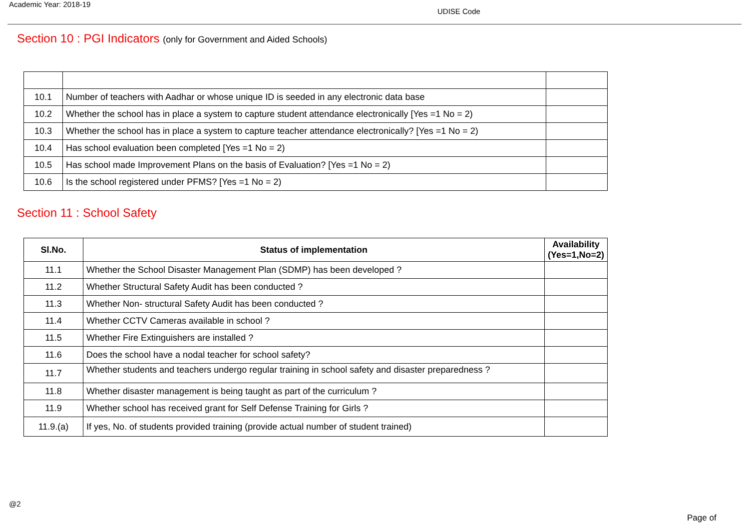Academic Year: 2018-19
UDISE Code
Section 10 : PGI Indicators (only for Government and Aided Schools)
| 10.1 | Number of teachers with Aadhar or whose unique ID is seeded in any electronic data base | |
| 10.2 | Whether the school has in place a system to capture student attendance electronically [Yes =1 No = 2) | |
| 10.3 | Whether the school has in place a system to capture teacher attendance electronically? [Yes =1 No = 2) | |
| 10.4 | Has school evaluation been completed [Yes =1 No = 2) | |
| 10.5 | Has school made Improvement Plans on the basis of Evaluation? [Yes =1 No = 2) | |
| 10.6 | Is the school registered under PFMS? [Yes =1 No = 2) | |
Section 11 : School Safety
| Sl.No. | Status of implementation | Availability (Yes=1,No=2) |
| --- | --- | --- |
| 11.1 | Whether the School Disaster Management Plan (SDMP) has been developed ? | |
| 11.2 | Whether Structural Safety Audit has been conducted ? | |
| 11.3 | Whether Non- structural Safety Audit has been conducted ? | |
| 11.4 | Whether CCTV Cameras available in school ? | |
| 11.5 | Whether Fire Extinguishers are installed ? | |
| 11.6 | Does the school have a nodal teacher for school safety? | |
| 11.7 | Whether students and teachers undergo regular training in school safety and disaster preparedness ? | |
| 11.8 | Whether disaster management is being taught as part of the curriculum ? | |
| 11.9 | Whether school has received grant for Self Defense Training for Girls ? | |
| 11.9.(a) | If yes, No. of students provided training (provide actual number of student trained) | |
@2
Page of